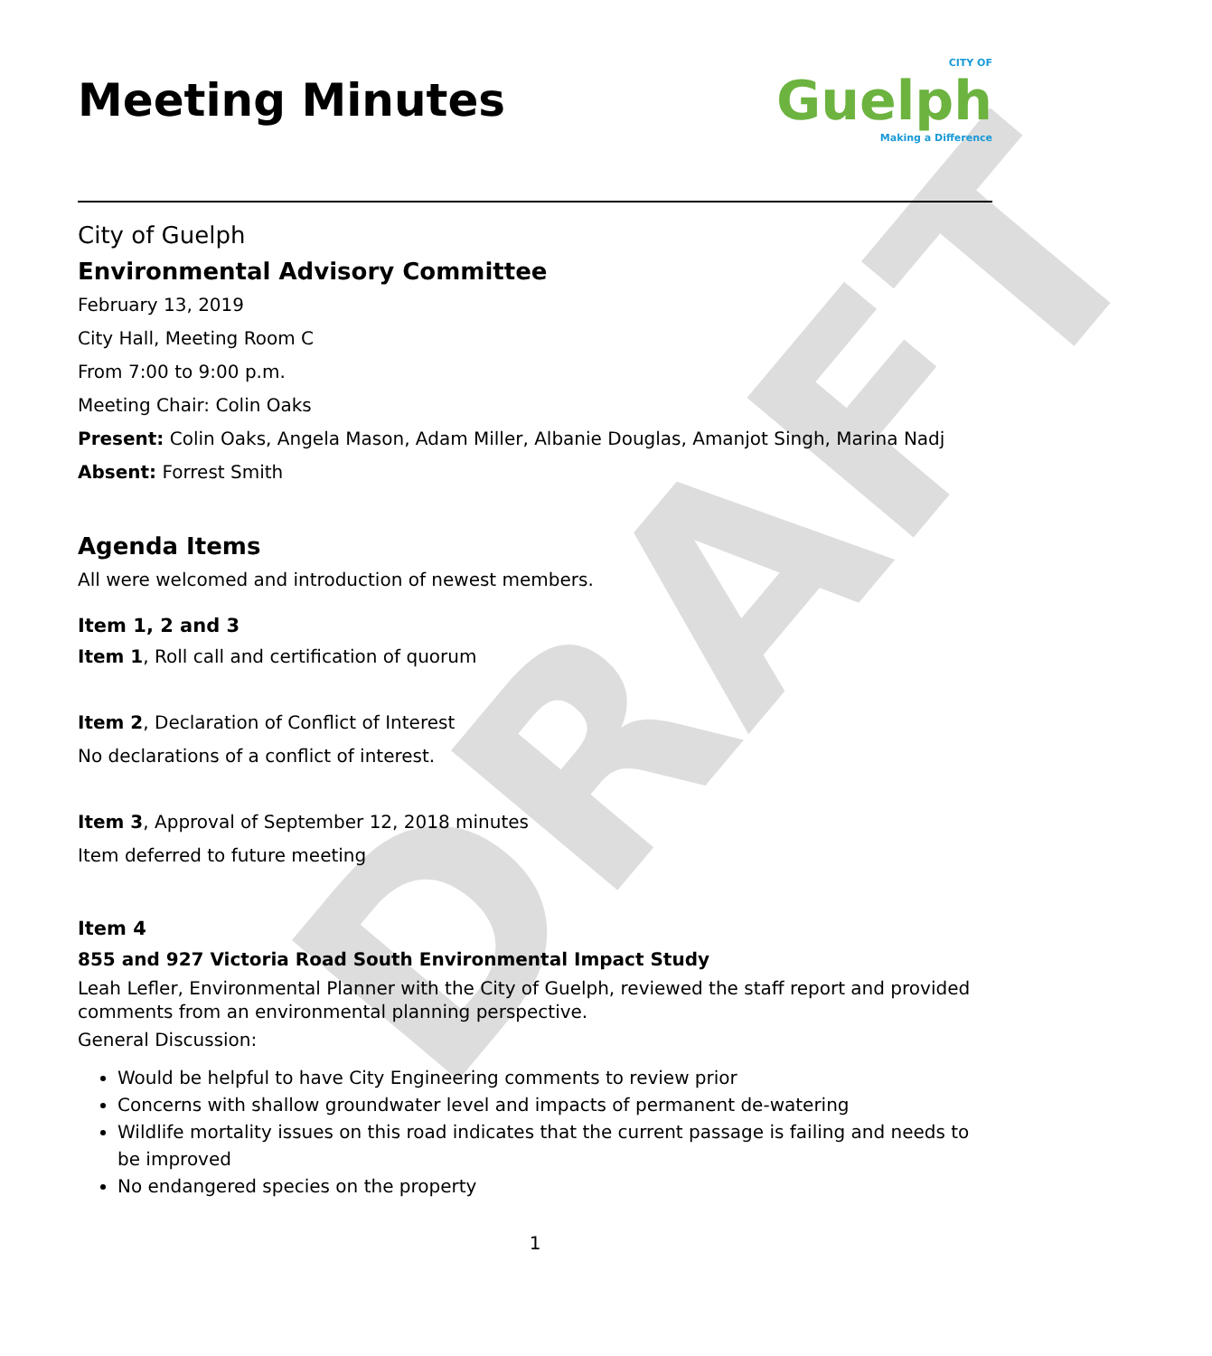DRAFT
Meeting Minutes
CITY OF
Guelph
Making a Difference
City of Guelph
Environmental Advisory Committee
February 13, 2019
City Hall, Meeting Room C
From 7:00 to 9:00 p.m.
Meeting Chair: Colin Oaks
Present: Colin Oaks, Angela Mason, Adam Miller, Albanie Douglas, Amanjot Singh, Marina Nadj
Absent: Forrest Smith
Agenda Items
All were welcomed and introduction of newest members.
Item 1, 2 and 3
Item 1, Roll call and certification of quorum
Item 2, Declaration of Conflict of Interest
No declarations of a conflict of interest.
Item 3, Approval of September 12, 2018 minutes
Item deferred to future meeting
Item 4
855 and 927 Victoria Road South Environmental Impact Study
Leah Lefler, Environmental Planner with the City of Guelph, reviewed the staff report and provided comments from an environmental planning perspective.
General Discussion:
Would be helpful to have City Engineering comments to review prior
Concerns with shallow groundwater level and impacts of permanent de-watering
Wildlife mortality issues on this road indicates that the current passage is failing and needs to be improved
No endangered species on the property
1